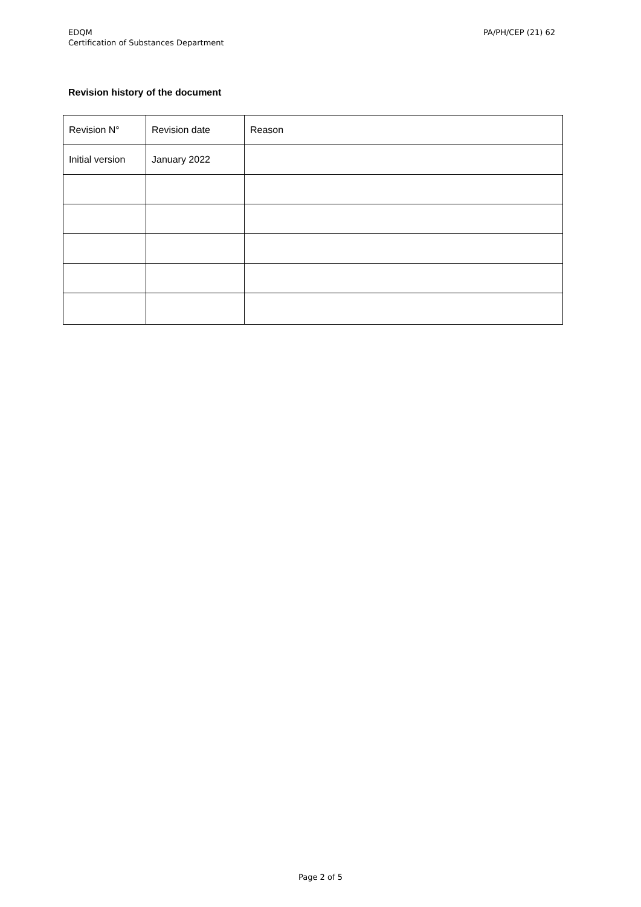EDQM
Certification of Substances Department
PA/PH/CEP (21) 62
Revision history of the document
| Revision N° | Revision date | Reason |
| Initial version | January 2022 | |
Page 2 of 5